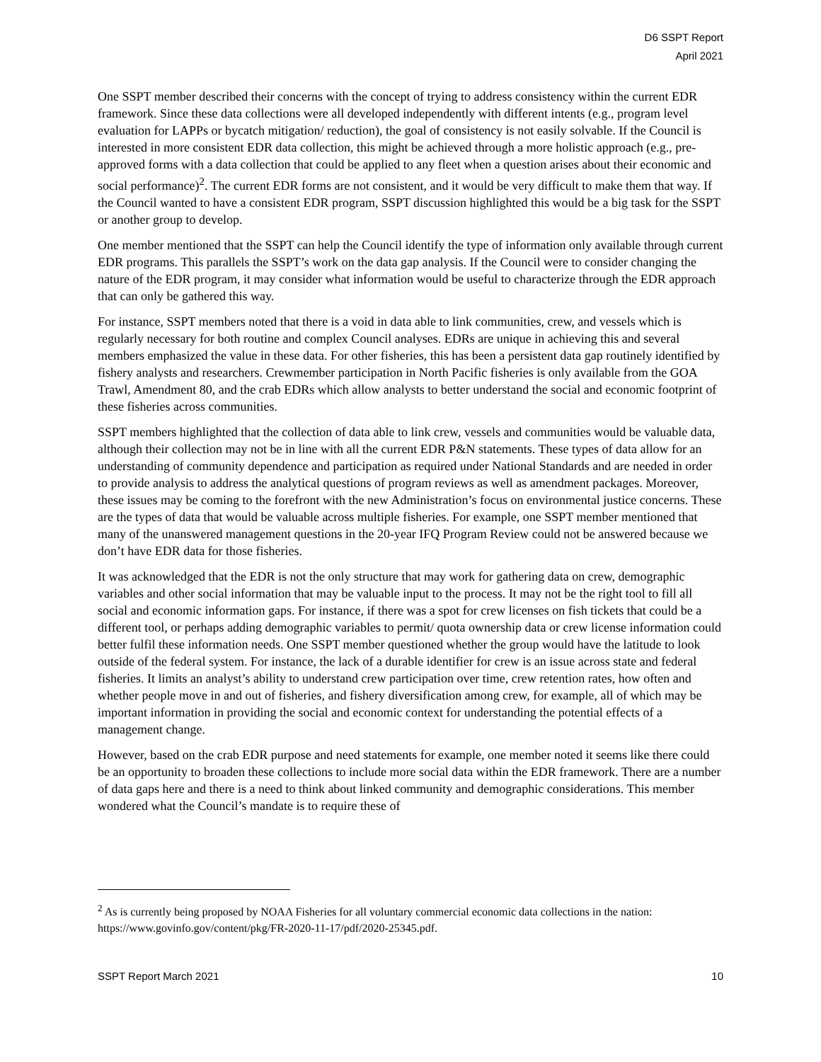D6 SSPT Report
April 2021
One SSPT member described their concerns with the concept of trying to address consistency within the current EDR framework. Since these data collections were all developed independently with different intents (e.g., program level evaluation for LAPPs or bycatch mitigation/ reduction), the goal of consistency is not easily solvable. If the Council is interested in more consistent EDR data collection, this might be achieved through a more holistic approach (e.g., pre-approved forms with a data collection that could be applied to any fleet when a question arises about their economic and social performance)<sup>2</sup>. The current EDR forms are not consistent, and it would be very difficult to make them that way. If the Council wanted to have a consistent EDR program, SSPT discussion highlighted this would be a big task for the SSPT or another group to develop.
One member mentioned that the SSPT can help the Council identify the type of information only available through current EDR programs. This parallels the SSPT’s work on the data gap analysis. If the Council were to consider changing the nature of the EDR program, it may consider what information would be useful to characterize through the EDR approach that can only be gathered this way.
For instance, SSPT members noted that there is a void in data able to link communities, crew, and vessels which is regularly necessary for both routine and complex Council analyses. EDRs are unique in achieving this and several members emphasized the value in these data. For other fisheries, this has been a persistent data gap routinely identified by fishery analysts and researchers. Crewmember participation in North Pacific fisheries is only available from the GOA Trawl, Amendment 80, and the crab EDRs which allow analysts to better understand the social and economic footprint of these fisheries across communities.
SSPT members highlighted that the collection of data able to link crew, vessels and communities would be valuable data, although their collection may not be in line with all the current EDR P&N statements. These types of data allow for an understanding of community dependence and participation as required under National Standards and are needed in order to provide analysis to address the analytical questions of program reviews as well as amendment packages. Moreover, these issues may be coming to the forefront with the new Administration’s focus on environmental justice concerns. These are the types of data that would be valuable across multiple fisheries. For example, one SSPT member mentioned that many of the unanswered management questions in the 20-year IFQ Program Review could not be answered because we don’t have EDR data for those fisheries.
It was acknowledged that the EDR is not the only structure that may work for gathering data on crew, demographic variables and other social information that may be valuable input to the process. It may not be the right tool to fill all social and economic information gaps. For instance, if there was a spot for crew licenses on fish tickets that could be a different tool, or perhaps adding demographic variables to permit/ quota ownership data or crew license information could better fulfil these information needs. One SSPT member questioned whether the group would have the latitude to look outside of the federal system. For instance, the lack of a durable identifier for crew is an issue across state and federal fisheries. It limits an analyst’s ability to understand crew participation over time, crew retention rates, how often and whether people move in and out of fisheries, and fishery diversification among crew, for example, all of which may be important information in providing the social and economic context for understanding the potential effects of a management change.
However, based on the crab EDR purpose and need statements for example, one member noted it seems like there could be an opportunity to broaden these collections to include more social data within the EDR framework. There are a number of data gaps here and there is a need to think about linked community and demographic considerations. This member wondered what the Council’s mandate is to require these of
<sup>2</sup> As is currently being proposed by NOAA Fisheries for all voluntary commercial economic data collections in the nation: https://www.govinfo.gov/content/pkg/FR-2020-11-17/pdf/2020-25345.pdf.
SSPT Report March 2021 10